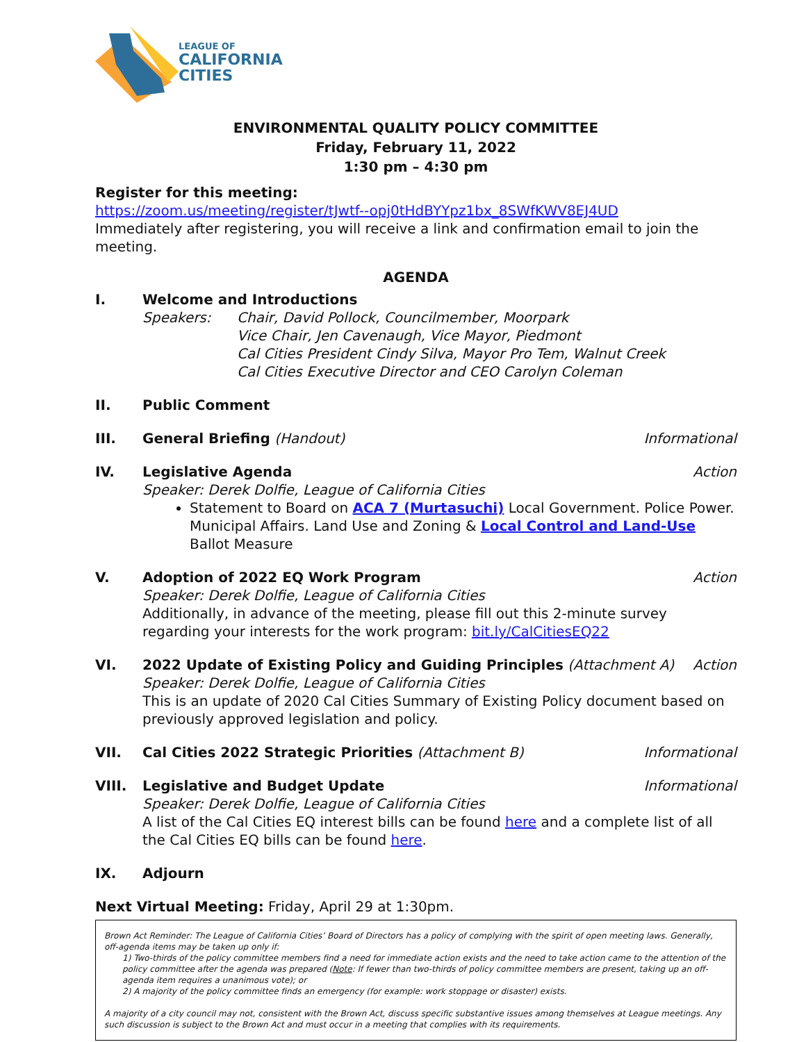LEAGUE OF
CALIFORNIA
CITIES
ENVIRONMENTAL QUALITY POLICY COMMITTEE
Friday, February 11, 2022
1:30 pm – 4:30 pm
Register for this meeting:
https://zoom.us/meeting/register/tJwtf--opj0tHdBYYpz1bx_8SWfKWV8EJ4UD
Immediately after registering, you will receive a link and confirmation email to join the meeting.
AGENDA
I. Welcome and Introductions
Speakers: Chair, David Pollock, Councilmember, Moorpark
Vice Chair, Jen Cavenaugh, Vice Mayor, Piedmont
Cal Cities President Cindy Silva, Mayor Pro Tem, Walnut Creek
Cal Cities Executive Director and CEO Carolyn Coleman
II. Public Comment
III. General Briefing (Handout) Informational
IV. Legislative Agenda Action
Speaker: Derek Dolfie, League of California Cities
Statement to Board on ACA 7 (Murtasuchi) Local Government. Police Power. Municipal Affairs. Land Use and Zoning & Local Control and Land-Use Ballot Measure
V. Adoption of 2022 EQ Work Program Action
Speaker: Derek Dolfie, League of California Cities
Additionally, in advance of the meeting, please fill out this 2-minute survey regarding your interests for the work program: bit.ly/CalCitiesEQ22
VI. 2022 Update of Existing Policy and Guiding Principles (Attachment A) Action
Speaker: Derek Dolfie, League of California Cities
This is an update of 2020 Cal Cities Summary of Existing Policy document based on previously approved legislation and policy.
VII. Cal Cities 2022 Strategic Priorities (Attachment B) Informational
VIII. Legislative and Budget Update Informational
Speaker: Derek Dolfie, League of California Cities
A list of the Cal Cities EQ interest bills can be found here and a complete list of all the Cal Cities EQ bills can be found here.
IX. Adjourn
Next Virtual Meeting: Friday, April 29 at 1:30pm.
Brown Act Reminder: The League of California Cities’ Board of Directors has a policy of complying with the spirit of open meeting laws. Generally, off-agenda items may be taken up only if:
1) Two-thirds of the policy committee members find a need for immediate action exists and the need to take action came to the attention of the policy committee after the agenda was prepared (Note: If fewer than two-thirds of policy committee members are present, taking up an off-agenda item requires a unanimous vote); or
2) A majority of the policy committee finds an emergency (for example: work stoppage or disaster) exists.
A majority of a city council may not, consistent with the Brown Act, discuss specific substantive issues among themselves at League meetings. Any such discussion is subject to the Brown Act and must occur in a meeting that complies with its requirements.